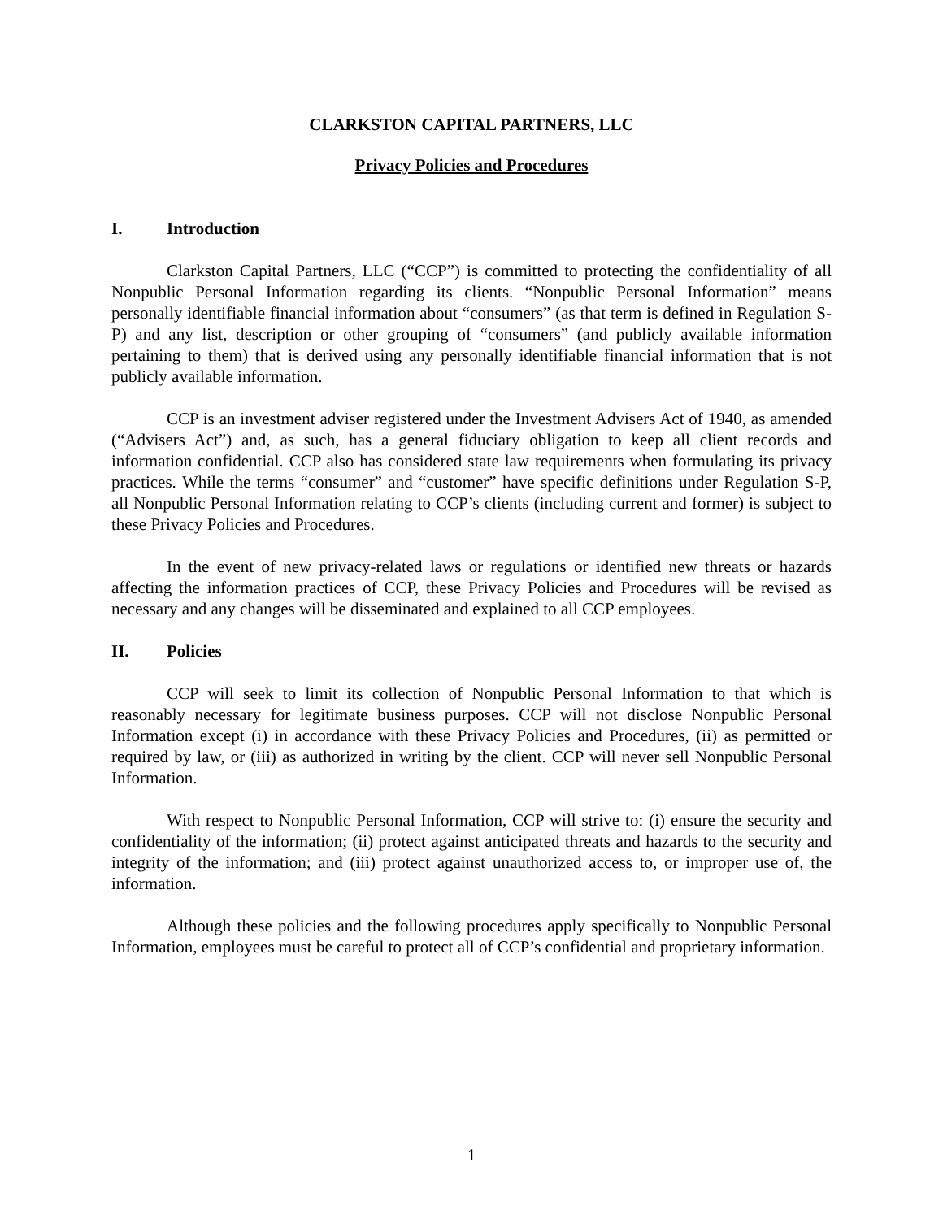CLARKSTON CAPITAL PARTNERS, LLC
Privacy Policies and Procedures
I. Introduction
Clarkston Capital Partners, LLC (“CCP”) is committed to protecting the confidentiality of all Nonpublic Personal Information regarding its clients. “Nonpublic Personal Information” means personally identifiable financial information about “consumers” (as that term is defined in Regulation S-P) and any list, description or other grouping of “consumers” (and publicly available information pertaining to them) that is derived using any personally identifiable financial information that is not publicly available information.
CCP is an investment adviser registered under the Investment Advisers Act of 1940, as amended (“Advisers Act”) and, as such, has a general fiduciary obligation to keep all client records and information confidential. CCP also has considered state law requirements when formulating its privacy practices. While the terms “consumer” and “customer” have specific definitions under Regulation S-P, all Nonpublic Personal Information relating to CCP’s clients (including current and former) is subject to these Privacy Policies and Procedures.
In the event of new privacy-related laws or regulations or identified new threats or hazards affecting the information practices of CCP, these Privacy Policies and Procedures will be revised as necessary and any changes will be disseminated and explained to all CCP employees.
II. Policies
CCP will seek to limit its collection of Nonpublic Personal Information to that which is reasonably necessary for legitimate business purposes. CCP will not disclose Nonpublic Personal Information except (i) in accordance with these Privacy Policies and Procedures, (ii) as permitted or required by law, or (iii) as authorized in writing by the client. CCP will never sell Nonpublic Personal Information.
With respect to Nonpublic Personal Information, CCP will strive to: (i) ensure the security and confidentiality of the information; (ii) protect against anticipated threats and hazards to the security and integrity of the information; and (iii) protect against unauthorized access to, or improper use of, the information.
Although these policies and the following procedures apply specifically to Nonpublic Personal Information, employees must be careful to protect all of CCP’s confidential and proprietary information.
1